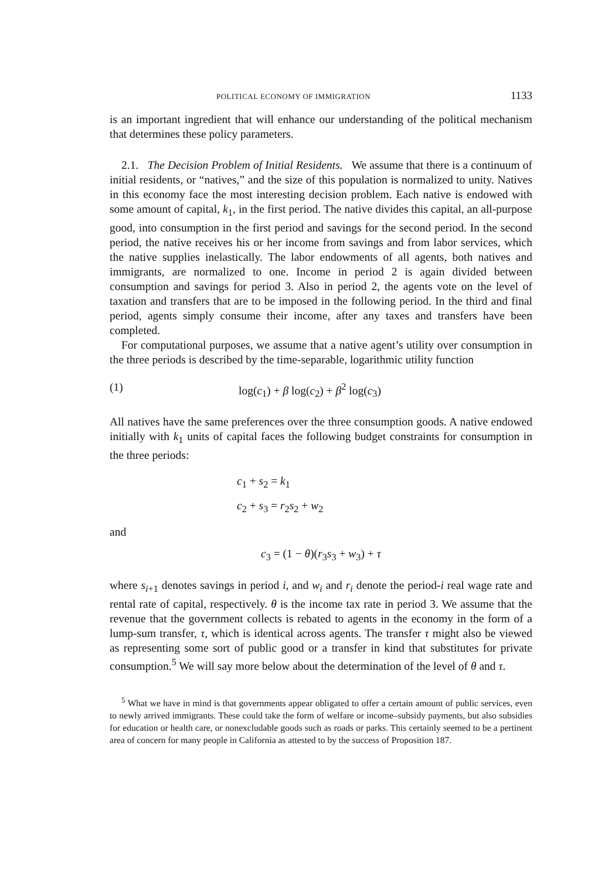POLITICAL ECONOMY OF IMMIGRATION 1133
is an important ingredient that will enhance our understanding of the political mechanism that determines these policy parameters.
2.1. The Decision Problem of Initial Residents. We assume that there is a continuum of initial residents, or “natives,” and the size of this population is normalized to unity. Natives in this economy face the most interesting decision problem. Each native is endowed with some amount of capital, k<sub>1</sub>, in the first period. The native divides this capital, an all-purpose good, into consumption in the first period and savings for the second period. In the second period, the native receives his or her income from savings and from labor services, which the native supplies inelastically. The labor endowments of all agents, both natives and immigrants, are normalized to one. Income in period 2 is again divided between consumption and savings for period 3. Also in period 2, the agents vote on the level of taxation and transfers that are to be imposed in the following period. In the third and final period, agents simply consume their income, after any taxes and transfers have been completed.
For computational purposes, we assume that a native agent’s utility over consumption in the three periods is described by the time-separable, logarithmic utility function
(1) log(c<sub>1</sub>) + β log(c<sub>2</sub>) + β<sup>2</sup> log(c<sub>3</sub>)
All natives have the same preferences over the three consumption goods. A native endowed initially with k<sub>1</sub> units of capital faces the following budget constraints for consumption in the three periods:
c<sub>1</sub> + s<sub>2</sub> = k<sub>1</sub>
c<sub>2</sub> + s<sub>3</sub> = r<sub>2</sub>s<sub>2</sub> + w<sub>2</sub>
and
c<sub>3</sub> = (1 − θ)(r<sub>3</sub>s<sub>3</sub> + w<sub>3</sub>) + τ
where s<sub>i+1</sub> denotes savings in period i, and w<sub>i</sub> and r<sub>i</sub> denote the period-i real wage rate and rental rate of capital, respectively. θ is the income tax rate in period 3. We assume that the revenue that the government collects is rebated to agents in the economy in the form of a lump-sum transfer, τ, which is identical across agents. The transfer τ might also be viewed as representing some sort of public good or a transfer in kind that substitutes for private consumption.<sup>5</sup> We will say more below about the determination of the level of θ and τ.
<sup>5</sup> What we have in mind is that governments appear obligated to offer a certain amount of public services, even to newly arrived immigrants. These could take the form of welfare or income–subsidy payments, but also subsidies for education or health care, or nonexcludable goods such as roads or parks. This certainly seemed to be a pertinent area of concern for many people in California as attested to by the success of Proposition 187.